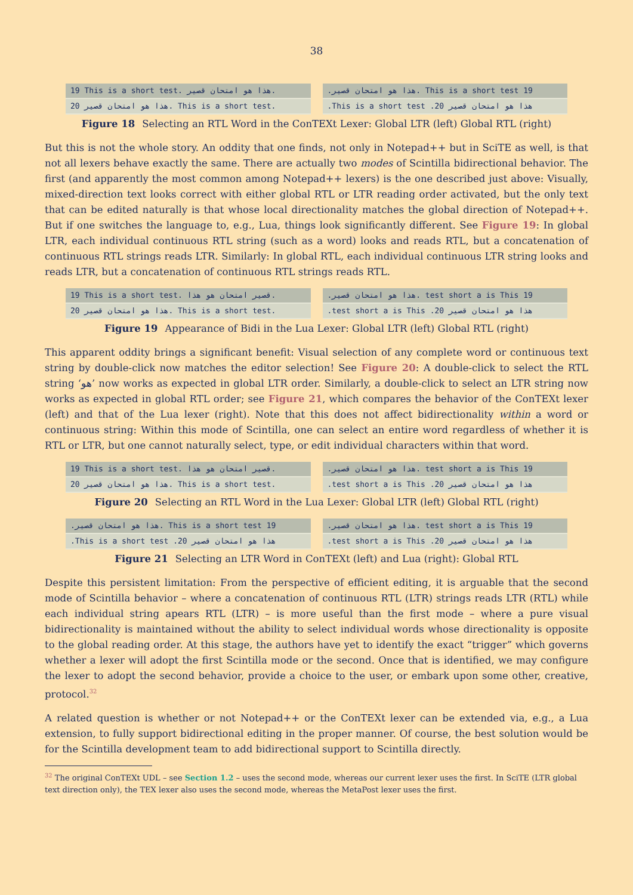38
19 This is a short test. هذا هو امتحان قصير.
20 هذا هو امتحان قصير. This is a short test.
.هذا هو امتحان قصير. This is a short test 19
.This is a short test .هذا هو امتحان قصير 20
Figure 18 Selecting an RTL Word in the ConTEXt Lexer: Global LTR (left) Global RTL (right)
But this is not the whole story. An oddity that one finds, not only in Notepad++ but in SciTE as well, is that not all lexers behave exactly the same. There are actually two modes of Scintilla bidirectional behavior. The first (and apparently the most common among Notepad++ lexers) is the one described just above: Visually, mixed-direction text looks correct with either global RTL or LTR reading order activated, but the only text that can be edited naturally is that whose local directionality matches the global direction of Notepad++. But if one switches the language to, e.g., Lua, things look significantly different. See Figure 19: In global LTR, each individual continuous RTL string (such as a word) looks and reads RTL, but a concatenation of continuous RTL strings reads LTR. Similarly: In global RTL, each individual continuous LTR string looks and reads LTR, but a concatenation of continuous RTL strings reads RTL.
19 This is a short test. قصير امتحان هو هذا.
20 هذا هو امتحان قصير. This is a short test.
.هذا هو امتحان قصير. test short a is This 19
.test short a is This .هذا هو امتحان قصير 20
Figure 19 Appearance of Bidi in the Lua Lexer: Global LTR (left) Global RTL (right)
This apparent oddity brings a significant benefit: Visual selection of any complete word or continuous text string by double-click now matches the editor selection! See Figure 20: A double-click to select the RTL string ‘هو’ now works as expected in global LTR order. Similarly, a double-click to select an LTR string now works as expected in global RTL order; see Figure 21, which compares the behavior of the ConTEXt lexer (left) and that of the Lua lexer (right). Note that this does not affect bidirectionality within a word or continuous string: Within this mode of Scintilla, one can select an entire word regardless of whether it is RTL or LTR, but one cannot naturally select, type, or edit individual characters within that word.
19 This is a short test. قصير امتحان هو هذا.
20 هذا هو امتحان قصير. This is a short test.
.هذا هو امتحان قصير. test short a is This 19
.test short a is This .هذا هو امتحان قصير 20
Figure 20 Selecting an RTL Word in the Lua Lexer: Global LTR (left) Global RTL (right)
.هذا هو امتحان قصير. This is a short test 19
.This is a short test .هذا هو امتحان قصير 20
.هذا هو امتحان قصير. test short a is This 19
.test short a is This .هذا هو امتحان قصير 20
Figure 21 Selecting an LTR Word in ConTEXt (left) and Lua (right): Global RTL
Despite this persistent limitation: From the perspective of efficient editing, it is arguable that the second mode of Scintilla behavior – where a concatenation of continuous RTL (LTR) strings reads LTR (RTL) while each individual string apears RTL (LTR) – is more useful than the first mode – where a pure visual bidirectionality is maintained without the ability to select individual words whose directionality is opposite to the global reading order. At this stage, the authors have yet to identify the exact “trigger” which governs whether a lexer will adopt the first Scintilla mode or the second. Once that is identified, we may configure the lexer to adopt the second behavior, provide a choice to the user, or embark upon some other, creative, protocol.<sup>32</sup>
A related question is whether or not Notepad++ or the ConTEXt lexer can be extended via, e.g., a Lua extension, to fully support bidirectional editing in the proper manner. Of course, the best solution would be for the Scintilla development team to add bidirectional support to Scintilla directly.
<sup>32</sup> The original ConTEXt UDL – see Section 1.2 – uses the second mode, whereas our current lexer uses the first. In SciTE (LTR global text direction only), the TEX lexer also uses the second mode, whereas the MetaPost lexer uses the first.